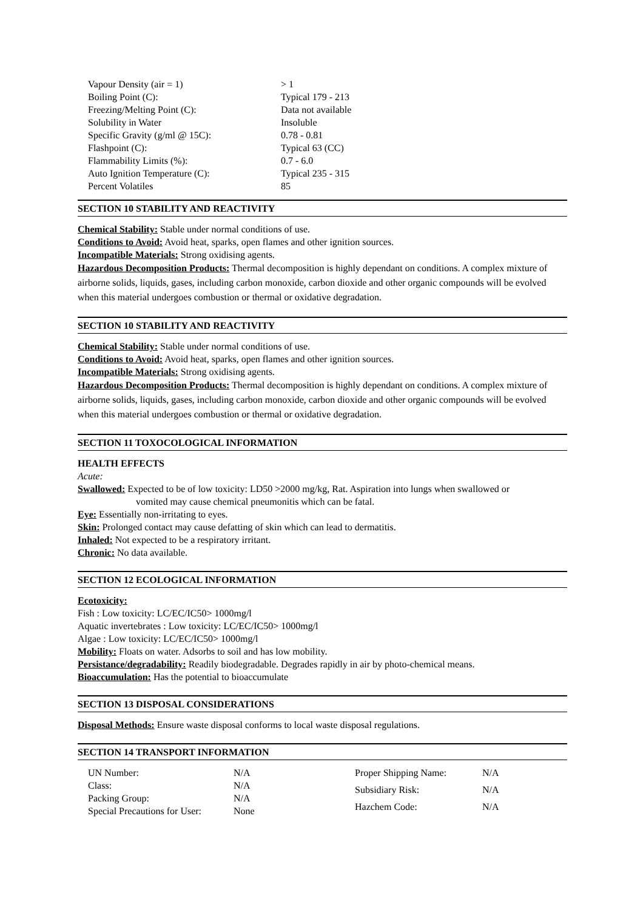| Vapour Density (air = 1) | > 1 |
| Boiling Point (C): | Typical 179 - 213 |
| Freezing/Melting Point (C): | Data not available |
| Solubility in Water | Insoluble |
| Specific Gravity (g/ml @ 15C): | 0.78 - 0.81 |
| Flashpoint (C): | Typical 63 (CC) |
| Flammability Limits (%): | 0.7 - 6.0 |
| Auto Ignition Temperature (C): | Typical 235 - 315 |
| Percent Volatiles | 85 |
SECTION 10 STABILITY AND REACTIVITY
Chemical Stability: Stable under normal conditions of use.
Conditions to Avoid: Avoid heat, sparks, open flames and other ignition sources.
Incompatible Materials: Strong oxidising agents.
Hazardous Decomposition Products: Thermal decomposition is highly dependant on conditions. A complex mixture of airborne solids, liquids, gases, including carbon monoxide, carbon dioxide and other organic compounds will be evolved when this material undergoes combustion or thermal or oxidative degradation.
SECTION 10 STABILITY AND REACTIVITY
Chemical Stability: Stable under normal conditions of use.
Conditions to Avoid: Avoid heat, sparks, open flames and other ignition sources.
Incompatible Materials: Strong oxidising agents.
Hazardous Decomposition Products: Thermal decomposition is highly dependant on conditions. A complex mixture of airborne solids, liquids, gases, including carbon monoxide, carbon dioxide and other organic compounds will be evolved when this material undergoes combustion or thermal or oxidative degradation.
SECTION 11 TOXOCOLOGICAL INFORMATION
HEALTH EFFECTS
Acute:
Swallowed: Expected to be of low toxicity: LD50 >2000 mg/kg, Rat. Aspiration into lungs when swallowed or
vomited may cause chemical pneumonitis which can be fatal.
Eye: Essentially non-irritating to eyes.
Skin: Prolonged contact may cause defatting of skin which can lead to dermatitis.
Inhaled: Not expected to be a respiratory irritant.
Chronic: No data available.
SECTION 12 ECOLOGICAL INFORMATION
Ecotoxicity:
Fish : Low toxicity: LC/EC/IC50> 1000mg/l
Aquatic invertebrates : Low toxicity: LC/EC/IC50> 1000mg/l
Algae : Low toxicity: LC/EC/IC50> 1000mg/l
Mobility: Floats on water. Adsorbs to soil and has low mobility.
Persistance/degradability: Readily biodegradable. Degrades rapidly in air by photo-chemical means.
Bioaccumulation: Has the potential to bioaccumulate
SECTION 13 DISPOSAL CONSIDERATIONS
Disposal Methods: Ensure waste disposal conforms to local waste disposal regulations.
SECTION 14 TRANSPORT INFORMATION
| UN Number: | N/A |
| Class: | N/A |
| Packing Group: | N/A |
| Special Precautions for User: | None |
| Proper Shipping Name: | N/A |
| Subsidiary Risk: | N/A |
| Hazchem Code: | N/A |